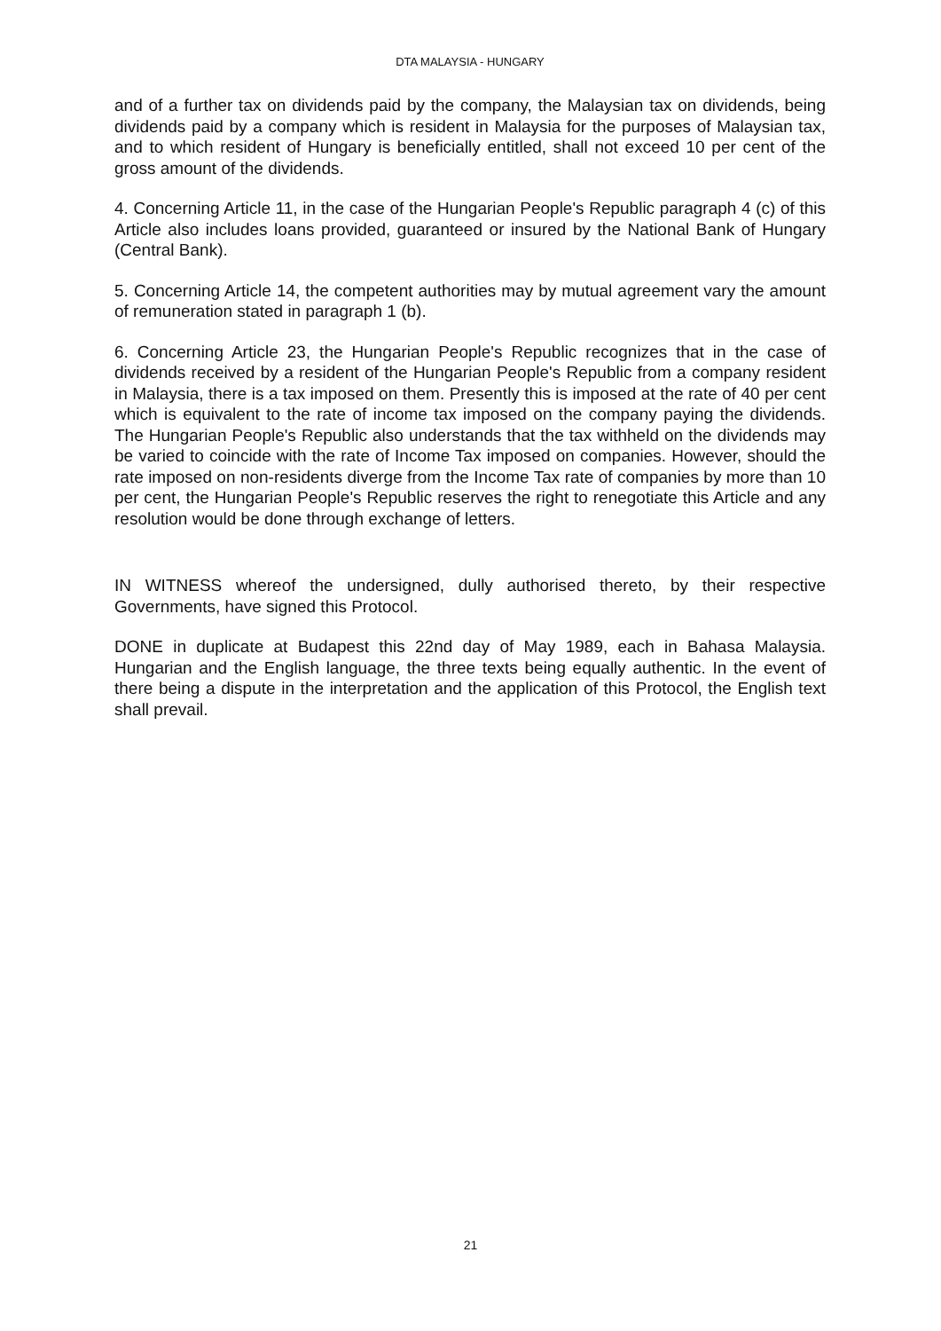DTA MALAYSIA - HUNGARY
and of a further tax on dividends paid by the company, the Malaysian tax on dividends, being dividends paid by a company which is resident in Malaysia for the purposes of Malaysian tax, and to which resident of Hungary is beneficially entitled, shall not exceed 10 per cent of the gross amount of the dividends.
4. Concerning Article 11, in the case of the Hungarian People's Republic paragraph 4 (c) of this Article also includes loans provided, guaranteed or insured by the National Bank of Hungary (Central Bank).
5. Concerning Article 14, the competent authorities may by mutual agreement vary the amount of remuneration stated in paragraph 1 (b).
6. Concerning Article 23, the Hungarian People's Republic recognizes that in the case of dividends received by a resident of the Hungarian People's Republic from a company resident in Malaysia, there is a tax imposed on them. Presently this is imposed at the rate of 40 per cent which is equivalent to the rate of income tax imposed on the company paying the dividends. The Hungarian People's Republic also understands that the tax withheld on the dividends may be varied to coincide with the rate of Income Tax imposed on companies. However, should the rate imposed on non-residents diverge from the Income Tax rate of companies by more than 10 per cent, the Hungarian People's Republic reserves the right to renegotiate this Article and any resolution would be done through exchange of letters.
IN WITNESS whereof the undersigned, dully authorised thereto, by their respective Governments, have signed this Protocol.
DONE in duplicate at Budapest this 22nd day of May 1989, each in Bahasa Malaysia. Hungarian and the English language, the three texts being equally authentic. In the event of there being a dispute in the interpretation and the application of this Protocol, the English text shall prevail.
21